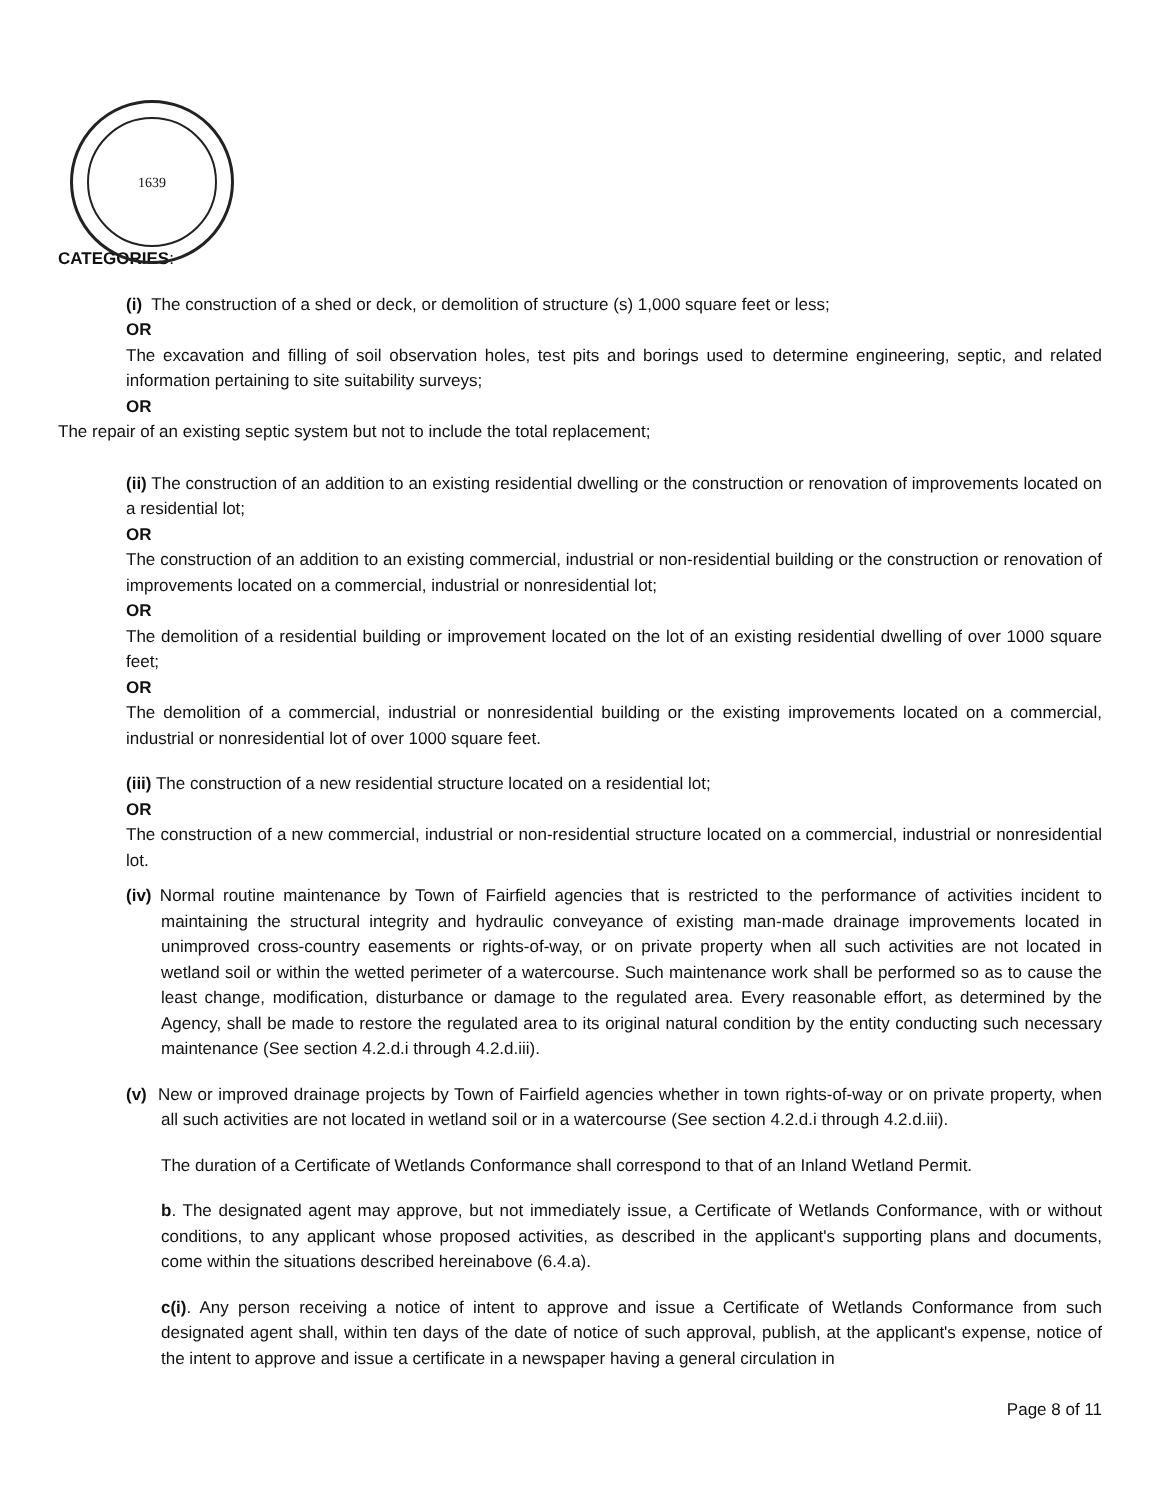1639
CATEGORIES:
(i) The construction of a shed or deck, or demolition of structure (s) 1,000 square feet or less;
OR
The excavation and filling of soil observation holes, test pits and borings used to determine engineering, septic, and related information pertaining to site suitability surveys;
OR
The repair of an existing septic system but not to include the total replacement;
(ii) The construction of an addition to an existing residential dwelling or the construction or renovation of improvements located on a residential lot;
OR
The construction of an addition to an existing commercial, industrial or non-residential building or the construction or renovation of improvements located on a commercial, industrial or nonresidential lot;
OR
The demolition of a residential building or improvement located on the lot of an existing residential dwelling of over 1000 square feet;
OR
The demolition of a commercial, industrial or nonresidential building or the existing improvements located on a commercial, industrial or nonresidential lot of over 1000 square feet.
(iii) The construction of a new residential structure located on a residential lot;
OR
The construction of a new commercial, industrial or non-residential structure located on a commercial, industrial or nonresidential lot.
(iv) Normal routine maintenance by Town of Fairfield agencies that is restricted to the performance of activities incident to maintaining the structural integrity and hydraulic conveyance of existing man-made drainage improvements located in unimproved cross-country easements or rights-of-way, or on private property when all such activities are not located in wetland soil or within the wetted perimeter of a watercourse. Such maintenance work shall be performed so as to cause the least change, modification, disturbance or damage to the regulated area. Every reasonable effort, as determined by the Agency, shall be made to restore the regulated area to its original natural condition by the entity conducting such necessary maintenance (See section 4.2.d.i through 4.2.d.iii).
(v) New or improved drainage projects by Town of Fairfield agencies whether in town rights-of-way or on private property, when all such activities are not located in wetland soil or in a watercourse (See section 4.2.d.i through 4.2.d.iii).
The duration of a Certificate of Wetlands Conformance shall correspond to that of an Inland Wetland Permit.
b. The designated agent may approve, but not immediately issue, a Certificate of Wetlands Conformance, with or without conditions, to any applicant whose proposed activities, as described in the applicant's supporting plans and documents, come within the situations described hereinabove (6.4.a).
c(i). Any person receiving a notice of intent to approve and issue a Certificate of Wetlands Conformance from such designated agent shall, within ten days of the date of notice of such approval, publish, at the applicant's expense, notice of the intent to approve and issue a certificate in a newspaper having a general circulation in
Page 8 of 11